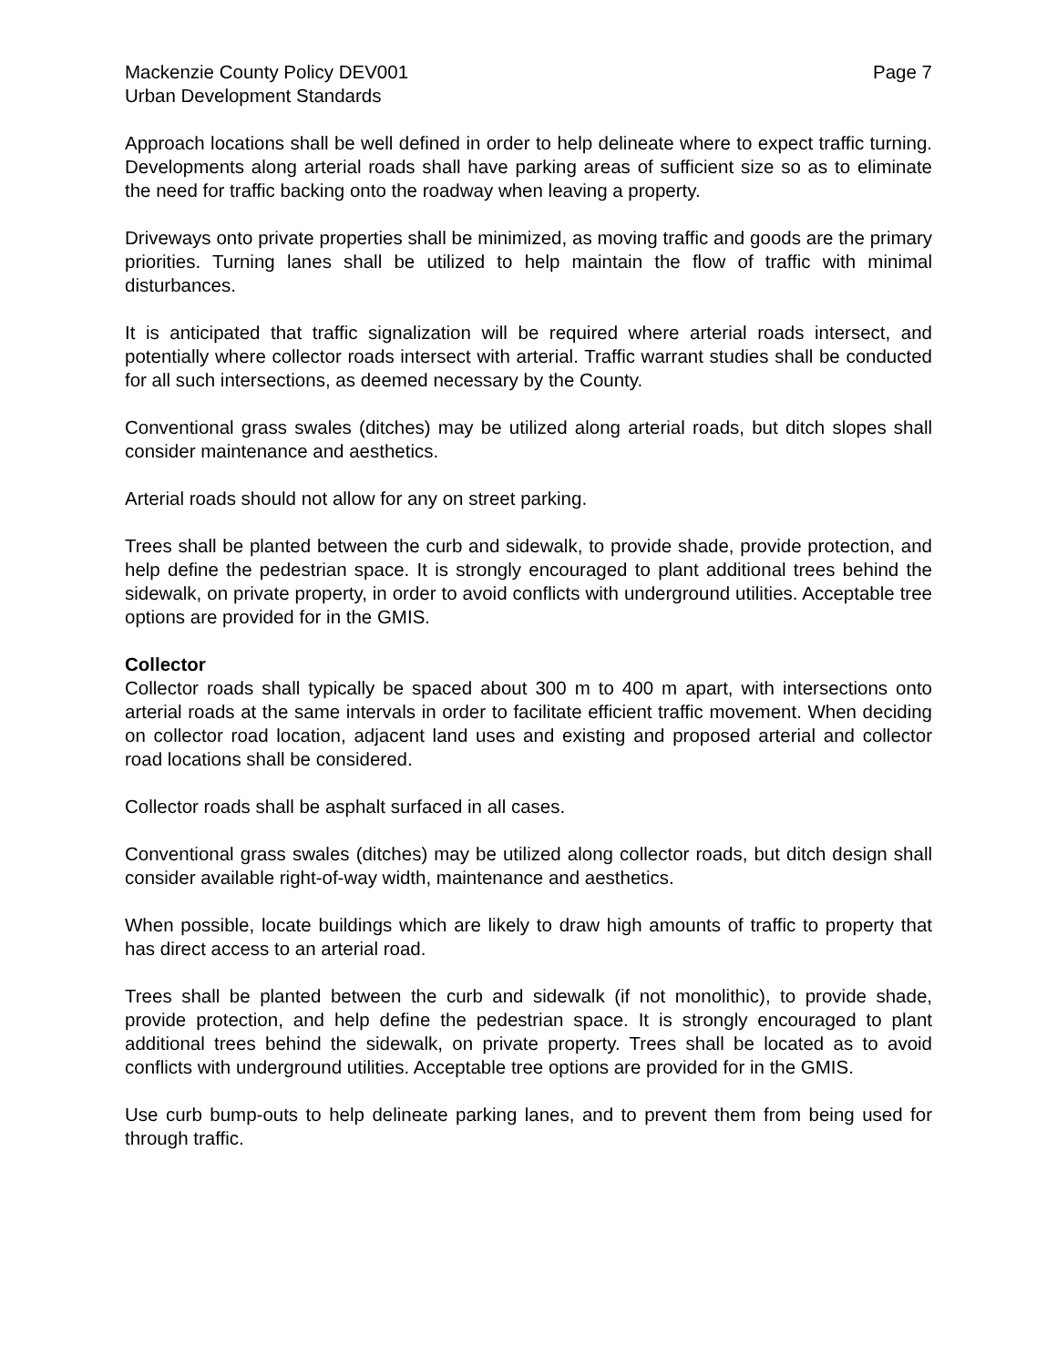Mackenzie County Policy DEV001 Page 7
Urban Development Standards
Approach locations shall be well defined in order to help delineate where to expect traffic turning. Developments along arterial roads shall have parking areas of sufficient size so as to eliminate the need for traffic backing onto the roadway when leaving a property.
Driveways onto private properties shall be minimized, as moving traffic and goods are the primary priorities. Turning lanes shall be utilized to help maintain the flow of traffic with minimal disturbances.
It is anticipated that traffic signalization will be required where arterial roads intersect, and potentially where collector roads intersect with arterial. Traffic warrant studies shall be conducted for all such intersections, as deemed necessary by the County.
Conventional grass swales (ditches) may be utilized along arterial roads, but ditch slopes shall consider maintenance and aesthetics.
Arterial roads should not allow for any on street parking.
Trees shall be planted between the curb and sidewalk, to provide shade, provide protection, and help define the pedestrian space. It is strongly encouraged to plant additional trees behind the sidewalk, on private property, in order to avoid conflicts with underground utilities. Acceptable tree options are provided for in the GMIS.
Collector
Collector roads shall typically be spaced about 300 m to 400 m apart, with intersections onto arterial roads at the same intervals in order to facilitate efficient traffic movement. When deciding on collector road location, adjacent land uses and existing and proposed arterial and collector road locations shall be considered.
Collector roads shall be asphalt surfaced in all cases.
Conventional grass swales (ditches) may be utilized along collector roads, but ditch design shall consider available right-of-way width, maintenance and aesthetics.
When possible, locate buildings which are likely to draw high amounts of traffic to property that has direct access to an arterial road.
Trees shall be planted between the curb and sidewalk (if not monolithic), to provide shade, provide protection, and help define the pedestrian space. It is strongly encouraged to plant additional trees behind the sidewalk, on private property. Trees shall be located as to avoid conflicts with underground utilities. Acceptable tree options are provided for in the GMIS.
Use curb bump-outs to help delineate parking lanes, and to prevent them from being used for through traffic.